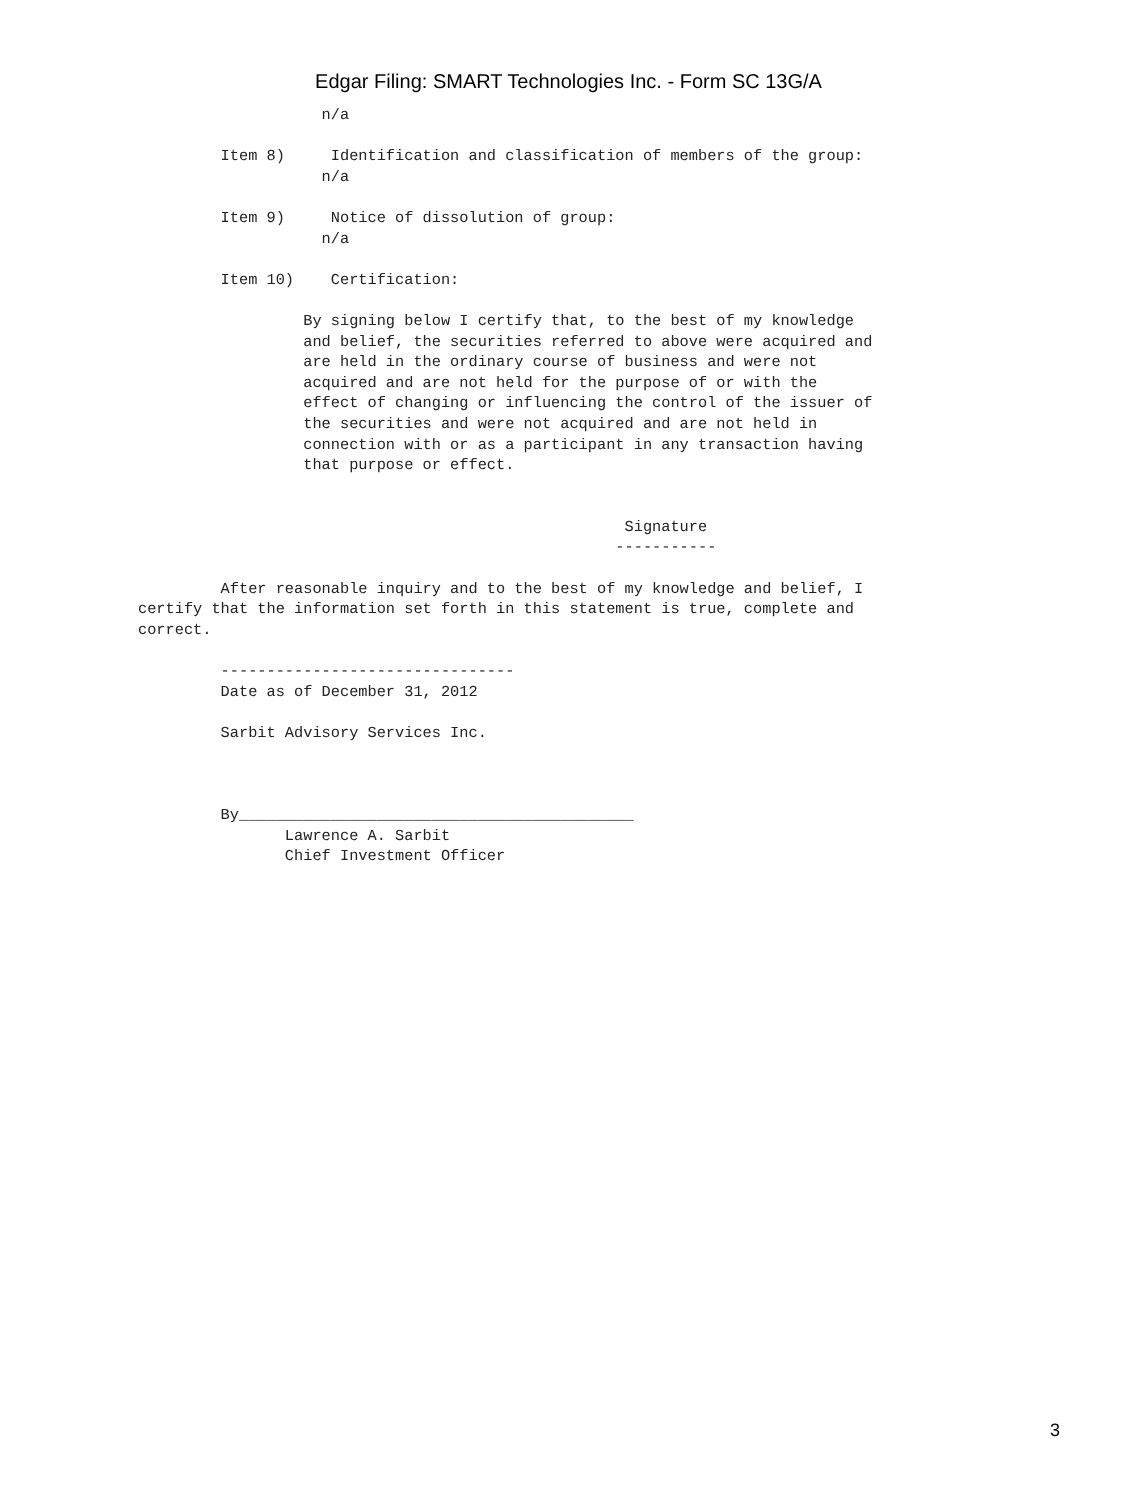Edgar Filing: SMART Technologies Inc. - Form SC 13G/A
                    n/a

         Item 8)     Identification and classification of members of the group:
                    n/a

         Item 9)     Notice of dissolution of group:
                    n/a

         Item 10)    Certification:

                  By signing below I certify that, to the best of my knowledge
                  and belief, the securities referred to above were acquired and
                  are held in the ordinary course of business and were not
                  acquired and are not held for the purpose of or with the
                  effect of changing or influencing the control of the issuer of
                  the securities and were not acquired and are not held in
                  connection with or as a participant in any transaction having
                  that purpose or effect.


                                                     Signature
                                                    -----------

         After reasonable inquiry and to the best of my knowledge and belief, I
certify that the information set forth in this statement is true, complete and
correct.

         --------------------------------
         Date as of December 31, 2012

         Sarbit Advisory Services Inc.



         By___________________________________________
                Lawrence A. Sarbit
                Chief Investment Officer
3